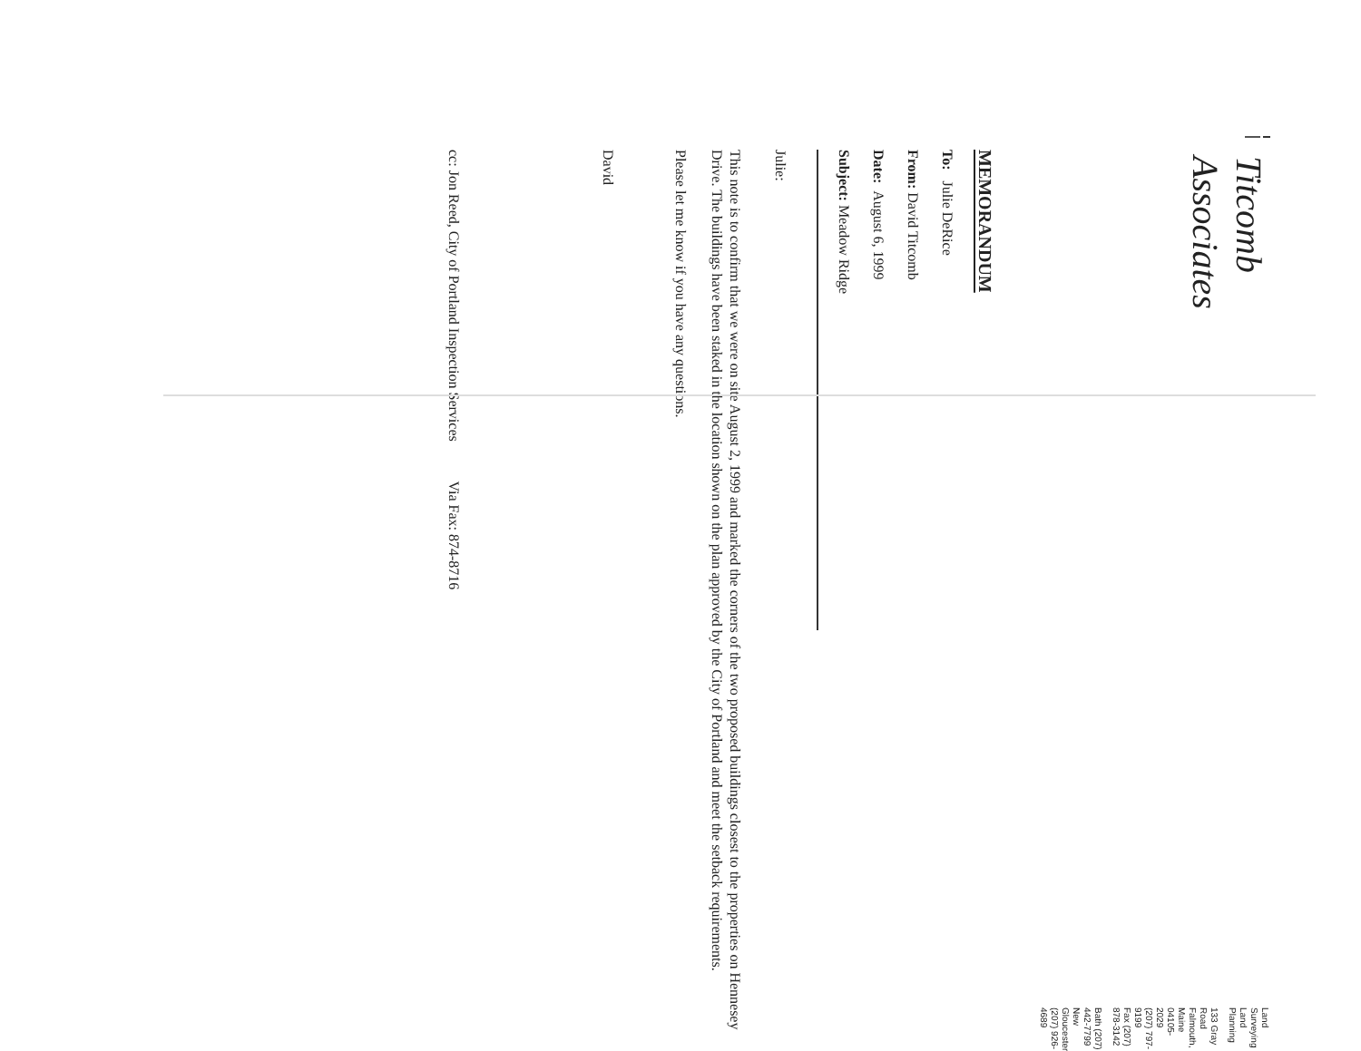Titcomb Associates
Land Surveying
Land Planning
133 Gray Road
Falmouth, Maine 04105-2029
(207) 797-9199
Fax (207) 878-3142
Bath (207) 442-7799
New Gloucester (207) 926-4689
MEMORANDUM
To: Julie DeRice
From: David Titcomb
Date: August 6, 1999
Subject: Meadow Ridge
Julie:
This note is to confirm that we were on site August 2, 1999 and marked the corners of the two proposed buildings closest to the properties on Hennesey Drive. The buildings have been staked in the location shown on the plan approved by the City of Portland and meet the setback requirements.
Please let me know if you have any questions.
David
cc: Jon Reed, City of Portland Inspection Services Via Fax: 874-8716